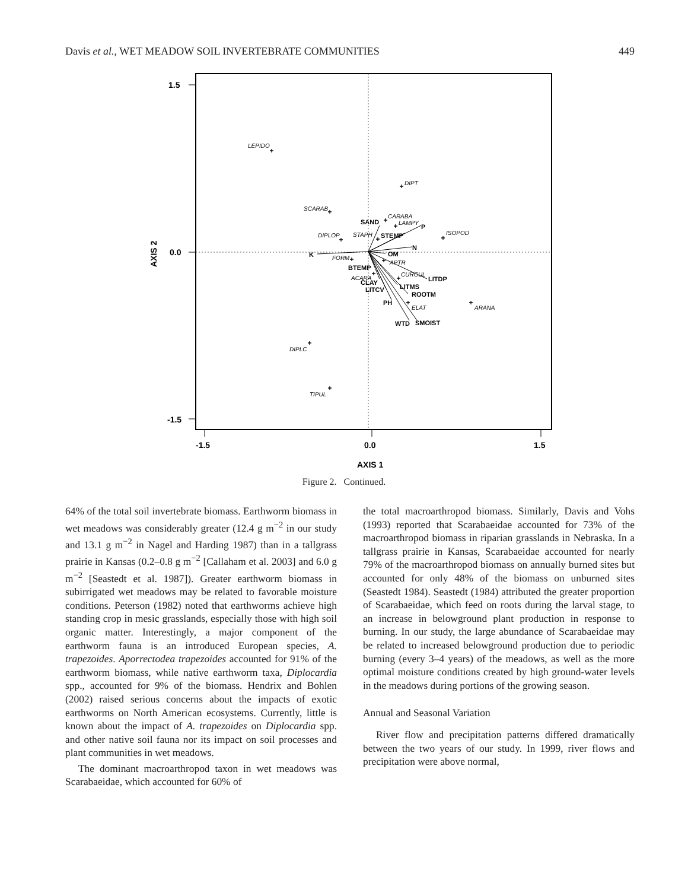Davis et al., WET MEADOW SOIL INVERTEBRATE COMMUNITIES 449
1.5
0.0
-1.5
-1.5
0.0
1.5
AXIS 1
AXIS 2
LEPIDO
DIPT
SCARAB
CARABA
LAMPY
ISOPOD
DIPLOP
STAPH
FORM
APTR
ACARA
CURCUL
ELAT
ARANA
DIPLC
TIPUL
SAND
P
STEMP
N
K
OM
BTEMP
CLAY
LITDP
LITMS
LITCV
ROOTM
PH
WTD
SMOIST
+
+
+
+
+
+
+
+
+
+
+
+
+
+
+
+
Figure 2. Continued.
64% of the total soil invertebrate biomass. Earthworm biomass in wet meadows was considerably greater (12.4 g m<sup>−2</sup> in our study and 13.1 g m<sup>−2</sup> in Nagel and Harding 1987) than in a tallgrass prairie in Kansas (0.2–0.8 g m<sup>−2</sup> [Callaham et al. 2003] and 6.0 g m<sup>−2</sup> [Seastedt et al. 1987]). Greater earthworm biomass in subirrigated wet meadows may be related to favorable moisture conditions. Peterson (1982) noted that earthworms achieve high standing crop in mesic grasslands, especially those with high soil organic matter. Interestingly, a major component of the earthworm fauna is an introduced European species, A. trapezoides. Aporrectodea trapezoides accounted for 91% of the earthworm biomass, while native earthworm taxa, Diplocardia spp., accounted for 9% of the biomass. Hendrix and Bohlen (2002) raised serious concerns about the impacts of exotic earthworms on North American ecosystems. Currently, little is known about the impact of A. trapezoides on Diplocardia spp. and other native soil fauna nor its impact on soil processes and plant communities in wet meadows.
The dominant macroarthropod taxon in wet meadows was Scarabaeidae, which accounted for 60% of
the total macroarthropod biomass. Similarly, Davis and Vohs (1993) reported that Scarabaeidae accounted for 73% of the macroarthropod biomass in riparian grasslands in Nebraska. In a tallgrass prairie in Kansas, Scarabaeidae accounted for nearly 79% of the macroarthropod biomass on annually burned sites but accounted for only 48% of the biomass on unburned sites (Seastedt 1984). Seastedt (1984) attributed the greater proportion of Scarabaeidae, which feed on roots during the larval stage, to an increase in belowground plant production in response to burning. In our study, the large abundance of Scarabaeidae may be related to increased belowground production due to periodic burning (every 3–4 years) of the meadows, as well as the more optimal moisture conditions created by high ground-water levels in the meadows during portions of the growing season.
Annual and Seasonal Variation
River flow and precipitation patterns differed dramatically between the two years of our study. In 1999, river flows and precipitation were above normal,